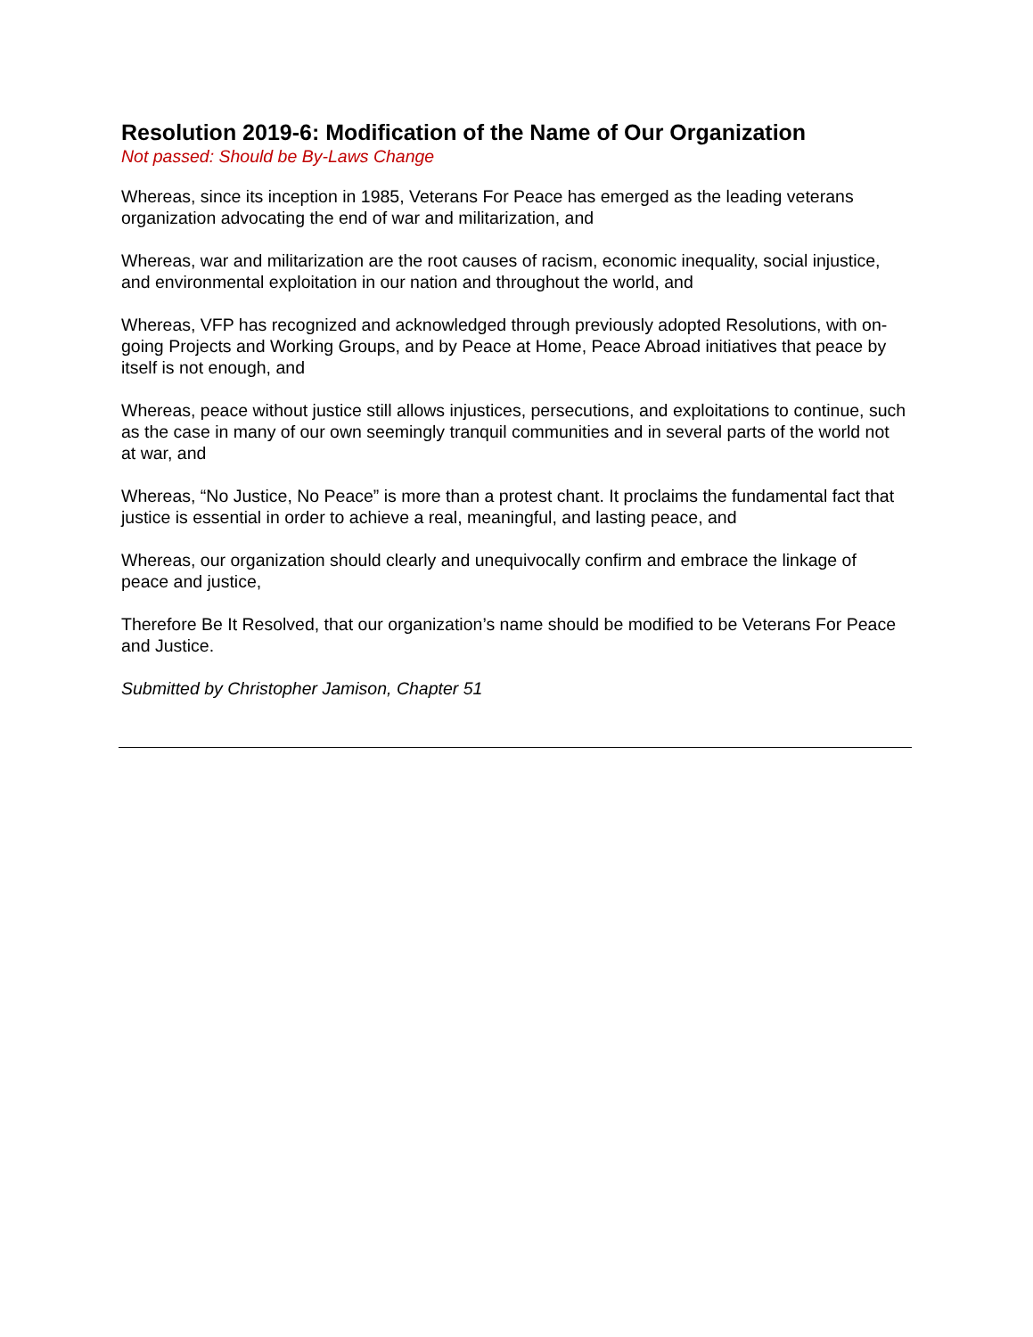Resolution 2019-6: Modification of the Name of Our Organization
Not passed: Should be By-Laws Change
Whereas, since its inception in 1985, Veterans For Peace has emerged as the leading veterans organization advocating the end of war and militarization, and
Whereas, war and militarization are the root causes of racism, economic inequality, social injustice, and environmental exploitation in our nation and throughout the world, and
Whereas, VFP has recognized and acknowledged through previously adopted Resolutions, with on-going Projects and Working Groups, and by Peace at Home, Peace Abroad initiatives that peace by itself is not enough, and
Whereas, peace without justice still allows injustices, persecutions, and exploitations to continue, such as the case in many of our own seemingly tranquil communities and in several parts of the world not at war, and
Whereas, “No Justice, No Peace” is more than a protest chant. It proclaims the fundamental fact that justice is essential in order to achieve a real, meaningful, and lasting peace, and
Whereas, our organization should clearly and unequivocally confirm and embrace the linkage of peace and justice,
Therefore Be It Resolved, that our organization’s name should be modified to be Veterans For Peace and Justice.
Submitted by Christopher Jamison, Chapter 51